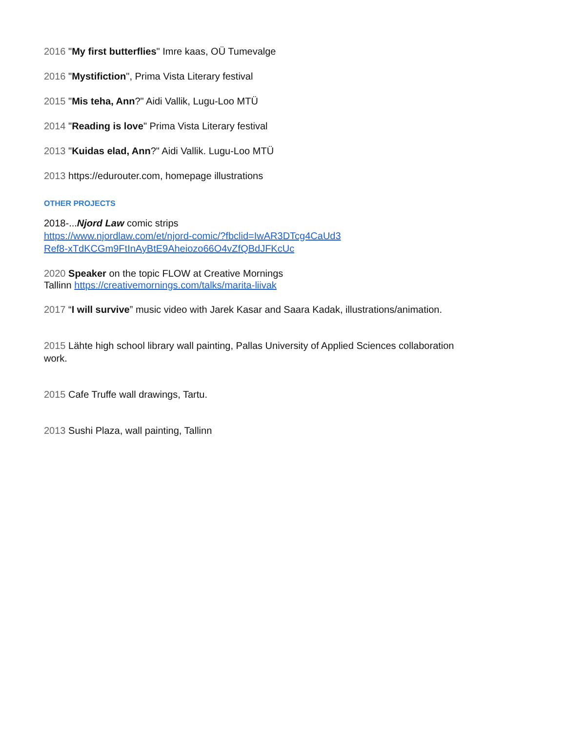2016 "My first butterflies" Imre kaas, OÜ Tumevalge
2016 "Mystifiction", Prima Vista Literary festival
2015 "Mis teha, Ann?" Aidi Vallik, Lugu-Loo MTÜ
2014 "Reading is love" Prima Vista Literary festival
2013 "Kuidas elad, Ann?" Aidi Vallik. Lugu-Loo MTÜ
2013 https://edurouter.com, homepage illustrations
OTHER PROJECTS
2018-...Njord Law comic strips
https://www.njordlaw.com/et/njord-comic/?fbclid=IwAR3DTcg4CaUd3Ref8-xTdKCGm9FtInAyBtE9Aheiozo66O4vZfQBdJFKcUc
2020
Speaker on the topic FLOW at Creative Mornings
Tallinn https://creativemornings.com/talks/marita-liivak
2017 “I will survive” music video with Jarek Kasar and Saara Kadak, illustrations/animation.
2015 Lähte high school library wall painting, Pallas University of Applied Sciences collaboration work.
2015 Cafe Truffe wall drawings, Tartu.
2013 Sushi Plaza, wall painting, Tallinn